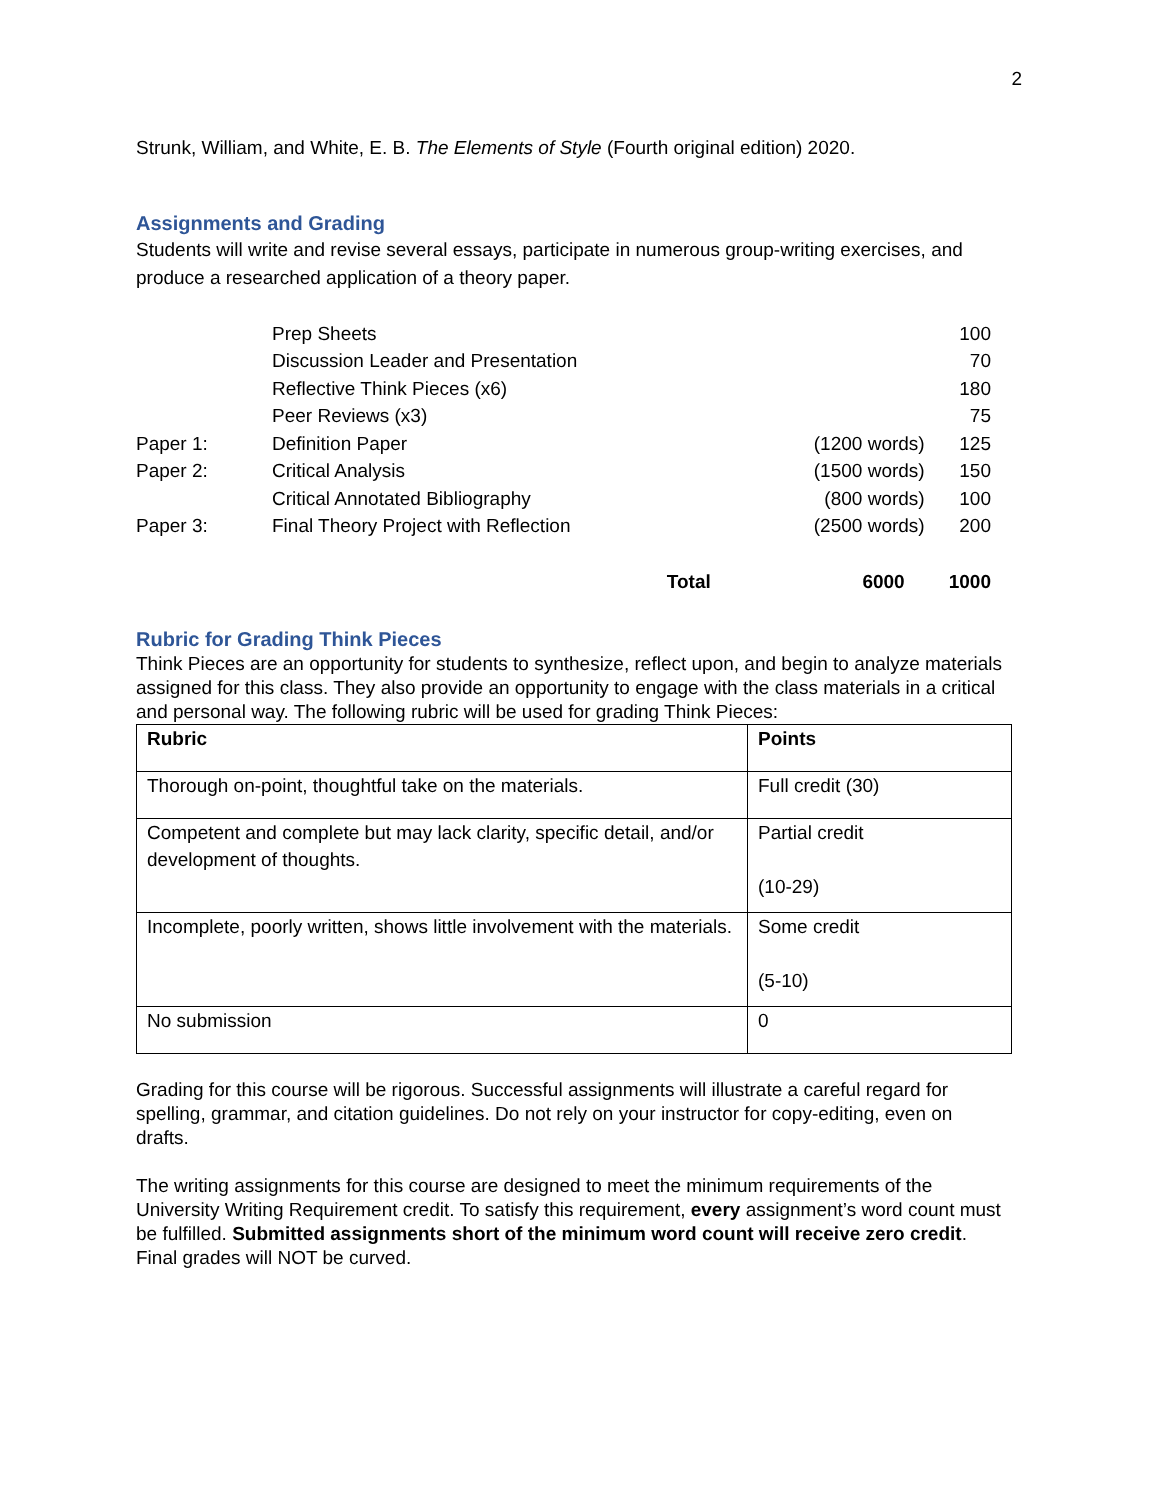2
Strunk, William, and White, E. B. The Elements of Style (Fourth original edition) 2020.
Assignments and Grading
Students will write and revise several essays, participate in numerous group-writing exercises, and produce a researched application of a theory paper.
| | Prep Sheets | | 100 |
| | Discussion Leader and Presentation | | 70 |
| | Reflective Think Pieces (x6) | | 180 |
| | Peer Reviews (x3) | | 75 |
| Paper 1: | Definition Paper | (1200 words) | 125 |
| Paper 2: | Critical Analysis | (1500 words) | 150 |
| | Critical Annotated Bibliography | (800 words) | 100 |
| Paper 3: | Final Theory Project with Reflection | (2500 words) | 200 |
| | Total | 6000 | 1000 |
Rubric for Grading Think Pieces
Think Pieces are an opportunity for students to synthesize, reflect upon, and begin to analyze materials assigned for this class. They also provide an opportunity to engage with the class materials in a critical and personal way. The following rubric will be used for grading Think Pieces:
| Rubric | Points |
| --- | --- |
| Thorough on-point, thoughtful take on the materials. | Full credit (30) |
| Competent and complete but may lack clarity, specific detail, and/or development of thoughts. | Partial credit (10-29) |
| Incomplete, poorly written, shows little involvement with the materials. | Some credit (5-10) |
| No submission | 0 |
Grading for this course will be rigorous. Successful assignments will illustrate a careful regard for spelling, grammar, and citation guidelines. Do not rely on your instructor for copy-editing, even on drafts.
The writing assignments for this course are designed to meet the minimum requirements of the University Writing Requirement credit. To satisfy this requirement, every assignment’s word count must be fulfilled. Submitted assignments short of the minimum word count will receive zero credit. Final grades will NOT be curved.